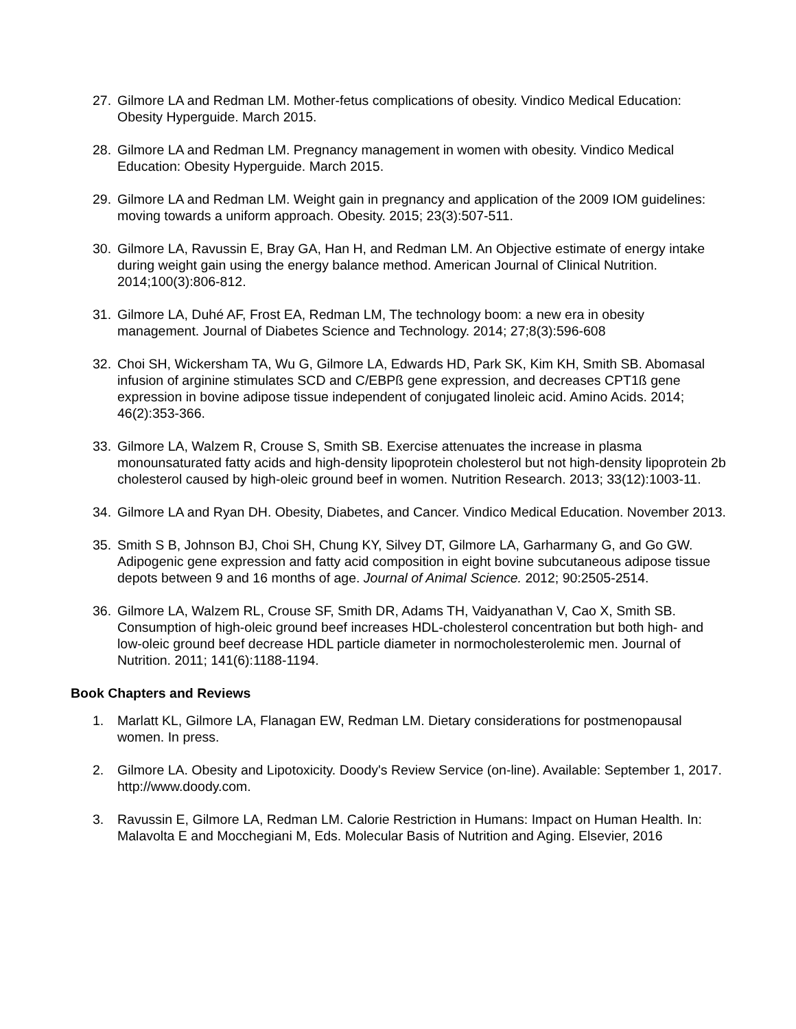27. Gilmore LA and Redman LM. Mother-fetus complications of obesity. Vindico Medical Education: Obesity Hyperguide. March 2015.
28. Gilmore LA and Redman LM. Pregnancy management in women with obesity. Vindico Medical Education: Obesity Hyperguide. March 2015.
29. Gilmore LA and Redman LM. Weight gain in pregnancy and application of the 2009 IOM guidelines: moving towards a uniform approach. Obesity. 2015; 23(3):507-511.
30. Gilmore LA, Ravussin E, Bray GA, Han H, and Redman LM. An Objective estimate of energy intake during weight gain using the energy balance method. American Journal of Clinical Nutrition. 2014;100(3):806-812.
31. Gilmore LA, Duhé AF, Frost EA, Redman LM, The technology boom: a new era in obesity management. Journal of Diabetes Science and Technology. 2014; 27;8(3):596-608
32. Choi SH, Wickersham TA, Wu G, Gilmore LA, Edwards HD, Park SK, Kim KH, Smith SB. Abomasal infusion of arginine stimulates SCD and C/EBPß gene expression, and decreases CPT1ß gene expression in bovine adipose tissue independent of conjugated linoleic acid. Amino Acids. 2014; 46(2):353-366.
33. Gilmore LA, Walzem R, Crouse S, Smith SB. Exercise attenuates the increase in plasma monounsaturated fatty acids and high-density lipoprotein cholesterol but not high-density lipoprotein 2b cholesterol caused by high-oleic ground beef in women. Nutrition Research. 2013; 33(12):1003-11.
34. Gilmore LA and Ryan DH. Obesity, Diabetes, and Cancer. Vindico Medical Education. November 2013.
35. Smith S B, Johnson BJ, Choi SH, Chung KY, Silvey DT, Gilmore LA, Garharmany G, and Go GW. Adipogenic gene expression and fatty acid composition in eight bovine subcutaneous adipose tissue depots between 9 and 16 months of age. Journal of Animal Science. 2012; 90:2505-2514.
36. Gilmore LA, Walzem RL, Crouse SF, Smith DR, Adams TH, Vaidyanathan V, Cao X, Smith SB. Consumption of high-oleic ground beef increases HDL-cholesterol concentration but both high- and low-oleic ground beef decrease HDL particle diameter in normocholesterolemic men. Journal of Nutrition. 2011; 141(6):1188-1194.
Book Chapters and Reviews
1. Marlatt KL, Gilmore LA, Flanagan EW, Redman LM. Dietary considerations for postmenopausal women. In press.
2. Gilmore LA. Obesity and Lipotoxicity. Doody's Review Service (on-line). Available: September 1, 2017. http://www.doody.com.
3. Ravussin E, Gilmore LA, Redman LM. Calorie Restriction in Humans: Impact on Human Health. In: Malavolta E and Mocchegiani M, Eds. Molecular Basis of Nutrition and Aging. Elsevier, 2016